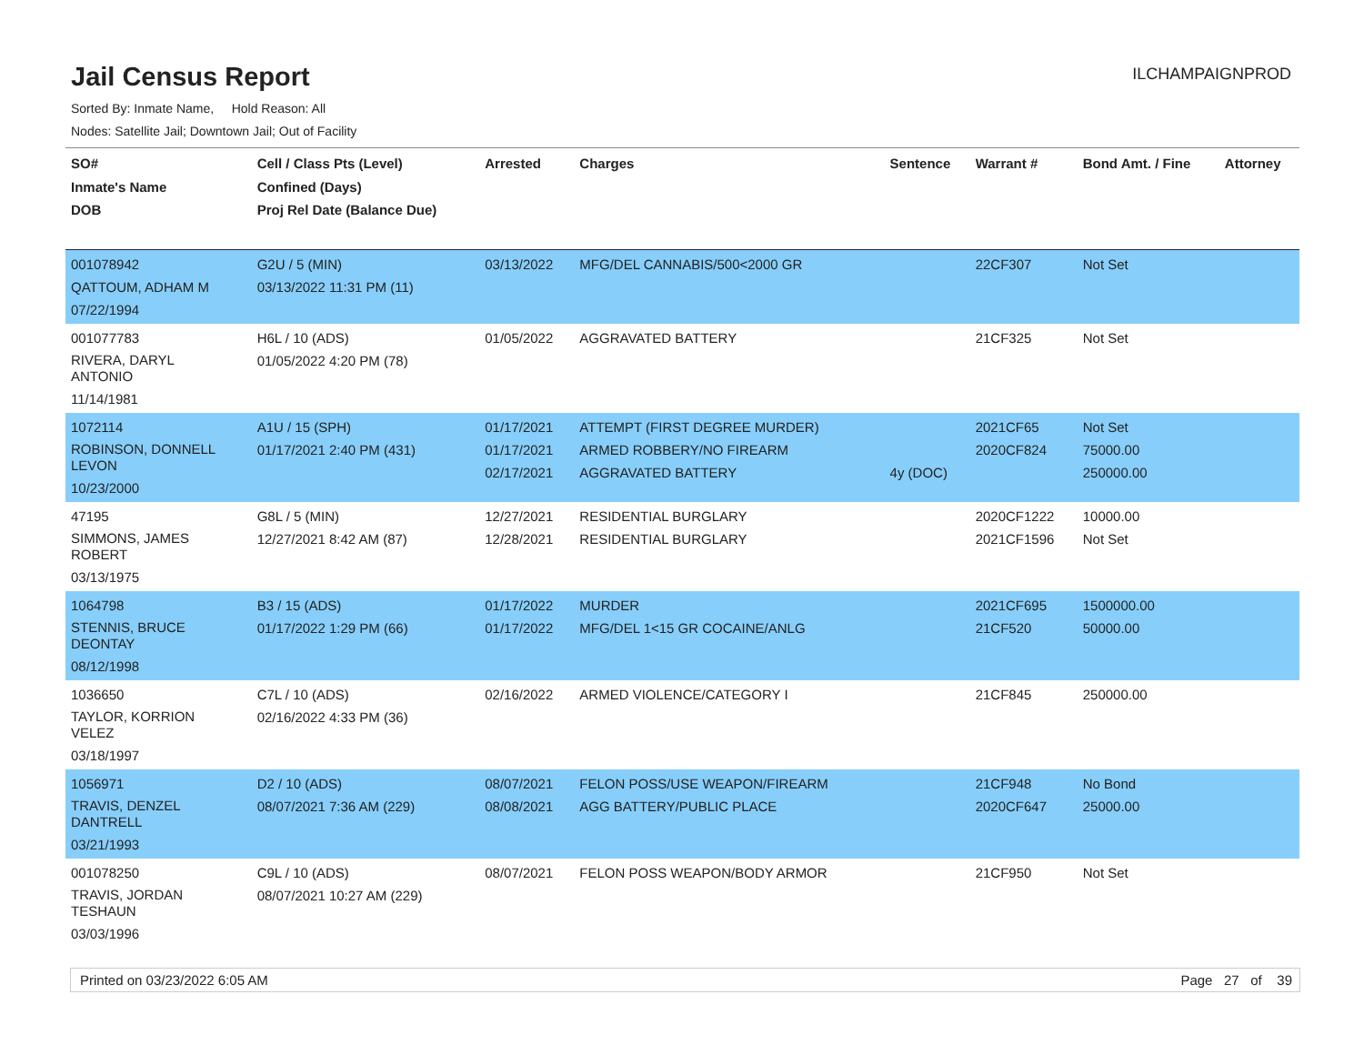Jail Census Report
ILCHAMPAIGNPROD
Sorted By: Inmate Name, Hold Reason: All
Nodes: Satellite Jail; Downtown Jail; Out of Facility
| SO# Inmate's Name DOB | Cell / Class Pts (Level) Confined (Days) Proj Rel Date (Balance Due) | Arrested | Charges | Sentence | Warrant # | Bond Amt. / Fine | Attorney |
| --- | --- | --- | --- | --- | --- | --- | --- |
| 001078942 QATTOUM, ADHAM M 07/22/1994 | G2U / 5 (MIN) 03/13/2022 11:31 PM (11) | 03/13/2022 | MFG/DEL CANNABIS/500<2000 GR | | 22CF307 | Not Set | |
| 001077783 RIVERA, DARYL ANTONIO 11/14/1981 | H6L / 10 (ADS) 01/05/2022 4:20 PM (78) | 01/05/2022 | AGGRAVATED BATTERY | | 21CF325 | Not Set | |
| 1072114 ROBINSON, DONNELL LEVON 10/23/2000 | A1U / 15 (SPH) 01/17/2021 2:40 PM (431) | 01/17/2021 01/17/2021 02/17/2021 | ATTEMPT (FIRST DEGREE MURDER) ARMED ROBBERY/NO FIREARM AGGRAVATED BATTERY | 4y (DOC) | 2021CF65 2020CF824 | Not Set 75000.00 250000.00 | |
| 47195 SIMMONS, JAMES ROBERT 03/13/1975 | G8L / 5 (MIN) 12/27/2021 8:42 AM (87) | 12/27/2021 12/28/2021 | RESIDENTIAL BURGLARY RESIDENTIAL BURGLARY | | 2020CF1222 2021CF1596 | 10000.00 Not Set | |
| 1064798 STENNIS, BRUCE DEONTAY 08/12/1998 | B3 / 15 (ADS) 01/17/2022 1:29 PM (66) | 01/17/2022 01/17/2022 | MURDER MFG/DEL 1<15 GR COCAINE/ANLG | | 2021CF695 21CF520 | 1500000.00 50000.00 | |
| 1036650 TAYLOR, KORRION VELEZ 03/18/1997 | C7L / 10 (ADS) 02/16/2022 4:33 PM (36) | 02/16/2022 | ARMED VIOLENCE/CATEGORY I | | 21CF845 | 250000.00 | |
| 1056971 TRAVIS, DENZEL DANTRELL 03/21/1993 | D2 / 10 (ADS) 08/07/2021 7:36 AM (229) | 08/07/2021 08/08/2021 | FELON POSS/USE WEAPON/FIREARM AGG BATTERY/PUBLIC PLACE | | 21CF948 2020CF647 | No Bond 25000.00 | |
| 001078250 TRAVIS, JORDAN TESHAUN 03/03/1996 | C9L / 10 (ADS) 08/07/2021 10:27 AM (229) | 08/07/2021 | FELON POSS WEAPON/BODY ARMOR | | 21CF950 | Not Set | |
Printed on 03/23/2022 6:05 AM Page 27 of 39